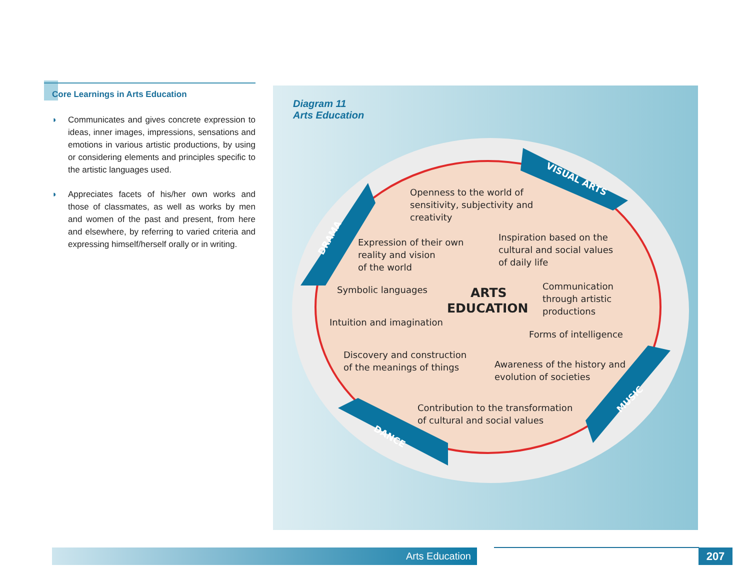Core Learnings in Arts Education
◗ Communicates and gives concrete expression to ideas, inner images, impressions, sensations and emotions in various artistic productions, by using or considering elements and principles specific to the artistic languages used.
◗ Appreciates facets of his/her own works and those of classmates, as well as works by men and women of the past and present, from here and elsewhere, by referring to varied criteria and expressing himself/herself orally or in writing.
Diagram 11
Arts Education
VISUAL ARTS
DRAMA
DANCE
MUSIC
Openness to the world of
sensitivity, subjectivity and
creativity
Expression of their own
reality and vision
of the world
Inspiration based on the
cultural and social values
of daily life
Symbolic languages
ARTS
EDUCATION
Communication
through artistic
productions
Intuition and imagination
Forms of intelligence
Discovery and construction
of the meanings of things
Awareness of the history and
evolution of societies
Contribution to the transformation
of cultural and social values
Arts Education 207